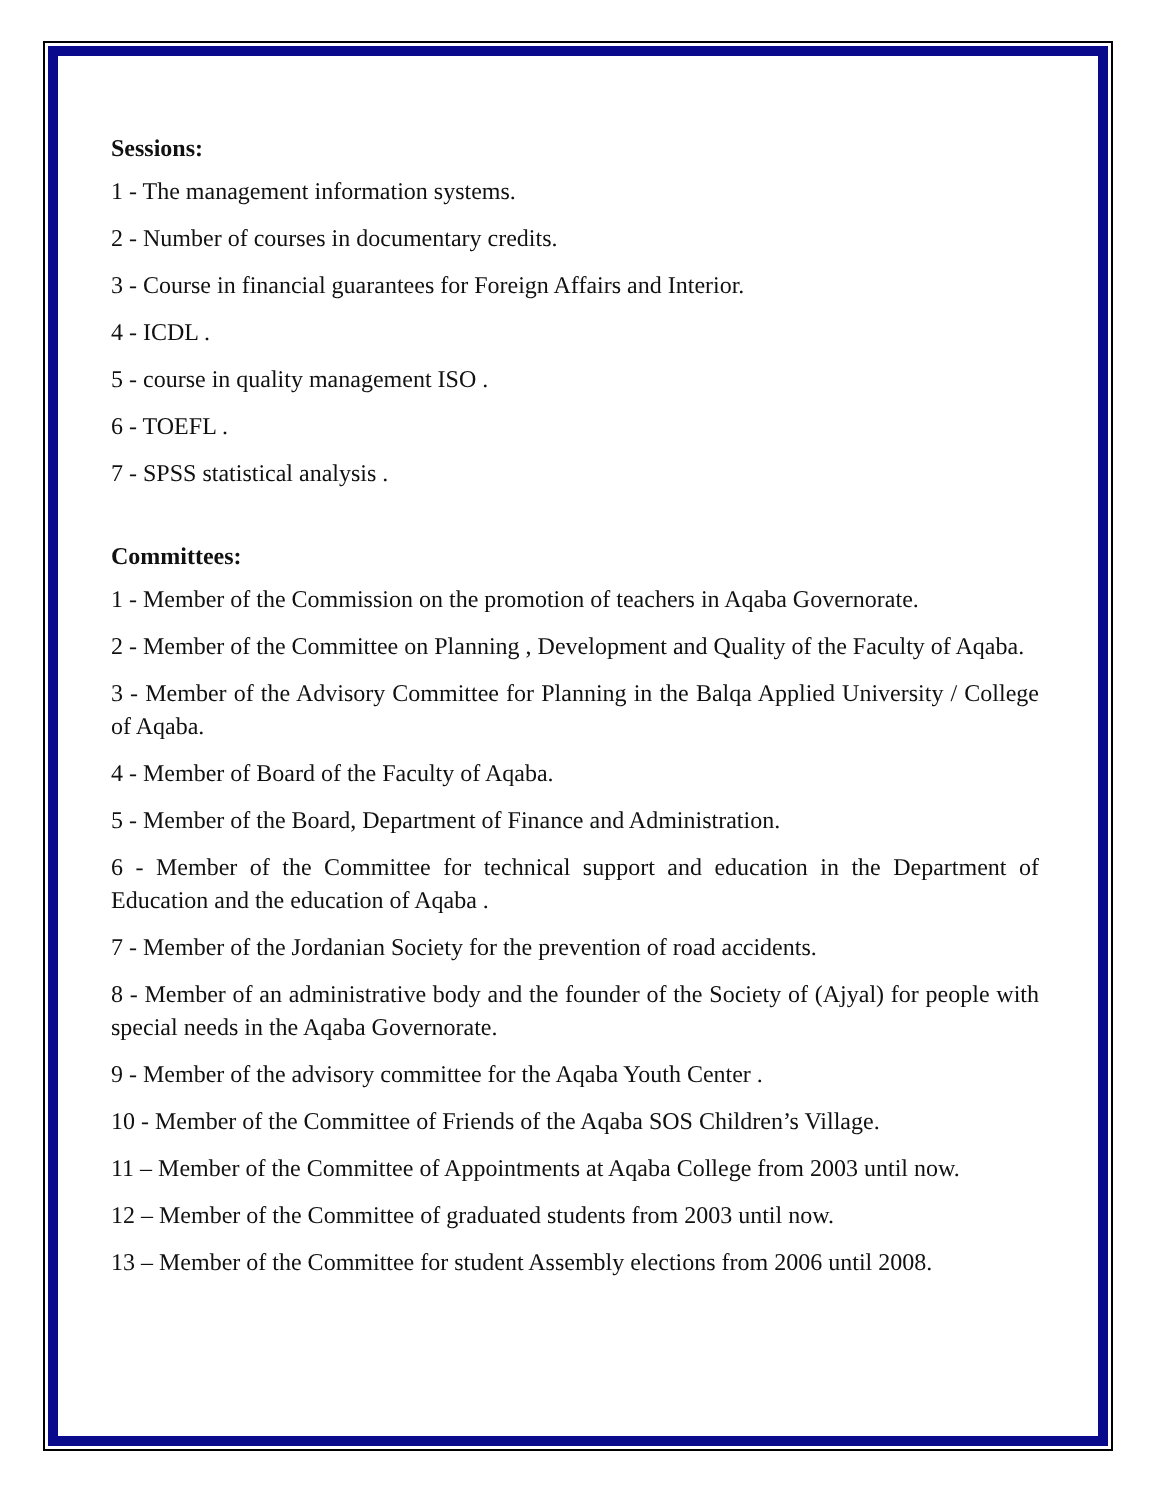Sessions:
1 - The management information systems.
2 - Number of courses in documentary credits.
3 - Course in financial guarantees for Foreign Affairs and Interior.
4 - ICDL .
5 - course in quality management ISO .
6 - TOEFL .
7 - SPSS statistical analysis .
Committees:
1 - Member of the Commission on the promotion of teachers in Aqaba Governorate.
2 - Member of the Committee on Planning , Development and Quality of the Faculty of Aqaba.
3 - Member of the Advisory Committee for Planning in the Balqa Applied University / College of Aqaba.
4 - Member of Board of the Faculty of Aqaba.
5 - Member of the Board, Department of Finance and Administration.
6 - Member of the Committee for technical support and education in the Department of Education and the education of Aqaba .
7 - Member of the Jordanian Society for the prevention of road accidents.
8 - Member of an administrative body and the founder of the Society of (Ajyal) for people with special needs in the Aqaba Governorate.
9 - Member of the advisory committee for the Aqaba Youth Center .
10 - Member of the Committee of Friends of the Aqaba SOS Children’s Village.
11 – Member of the Committee of Appointments at Aqaba College from 2003 until now.
12 – Member of the Committee of graduated students from 2003 until now.
13 – Member of the Committee for student Assembly elections from 2006 until 2008.